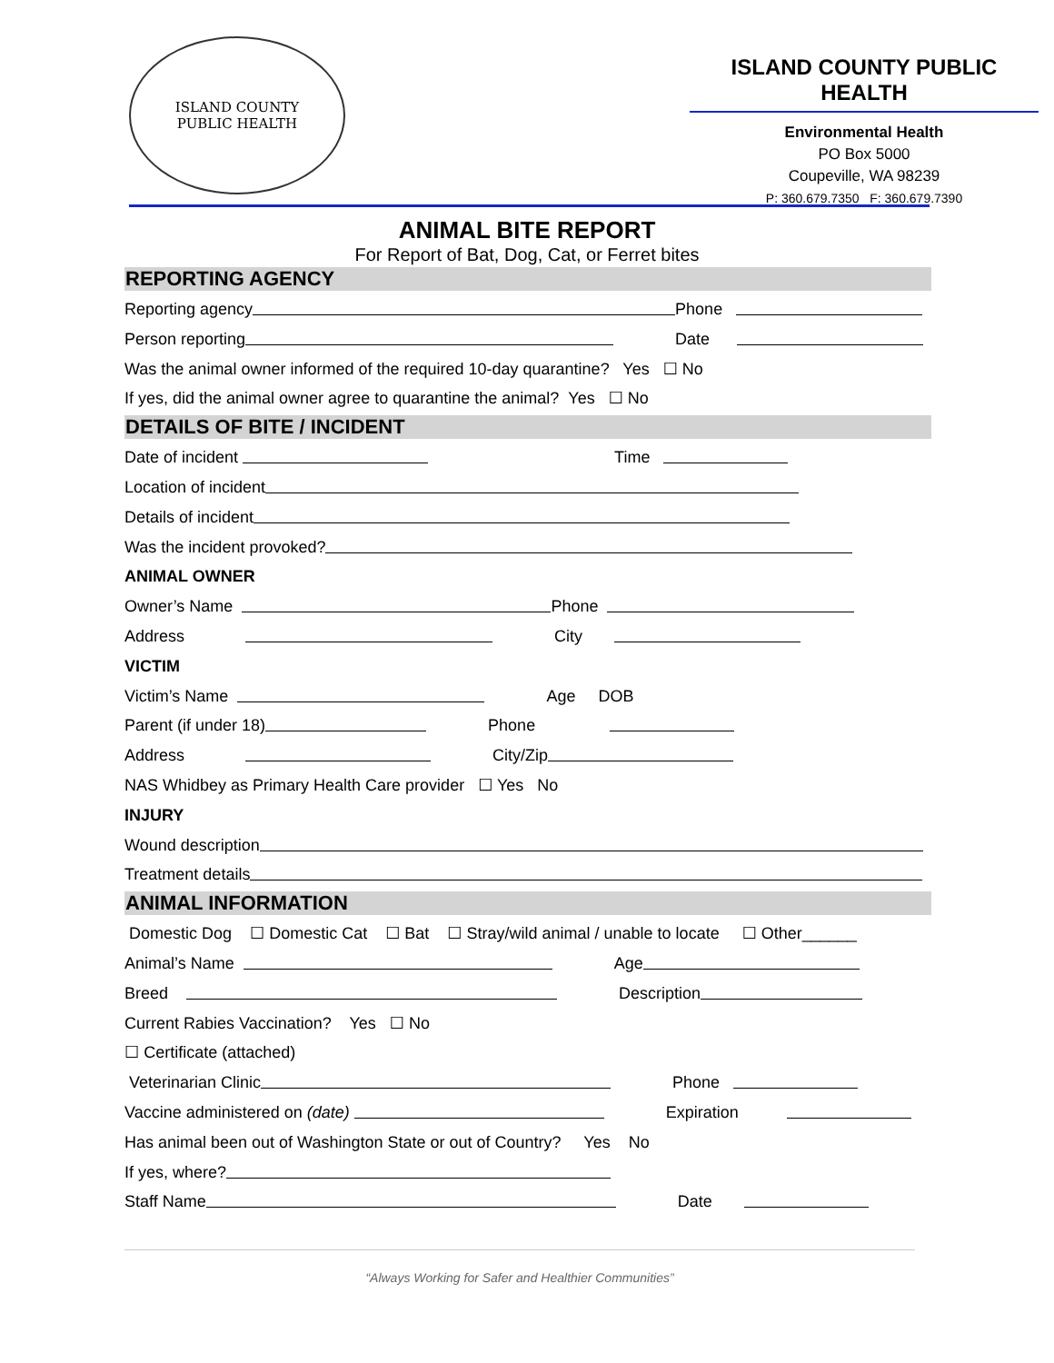ISLAND COUNTY
PUBLIC HEALTH
ISLAND COUNTY PUBLIC HEALTH
Environmental Health
PO Box 5000
Coupeville, WA 98239
P: 360.679.7350 F: 360.679.7390
ANIMAL BITE REPORT
For Report of Bat, Dog, Cat, or Ferret bites
REPORTING AGENCY
Reporting agency Phone
Person reporting Date
Was the animal owner informed of the required 10-day quarantine? Yes ☐ No
If yes, did the animal owner agree to quarantine the animal? Yes ☐ No
DETAILS OF BITE / INCIDENT
Date of incident Time
Location of incident
Details of incident
Was the incident provoked?
ANIMAL OWNER
Owner’s Name Phone
Address City
VICTIM
Victim’s Name Age DOB
Parent (if under 18) Phone
Address City/Zip
NAS Whidbey as Primary Health Care provider ☐ Yes No
INJURY
Wound description
Treatment details
ANIMAL INFORMATION
Domestic Dog ☐ Domestic Cat ☐ Bat ☐ Stray/wild animal / unable to locate ☐ Other______
Animal’s Name Age
Breed Description
Current Rabies Vaccination? Yes ☐ No
☐ Certificate (attached)
Veterinarian Clinic Phone
Vaccine administered on (date) Expiration
Has animal been out of Washington State or out of Country? Yes No
If yes, where?
Staff Name Date
“Always Working for Safer and Healthier Communities”